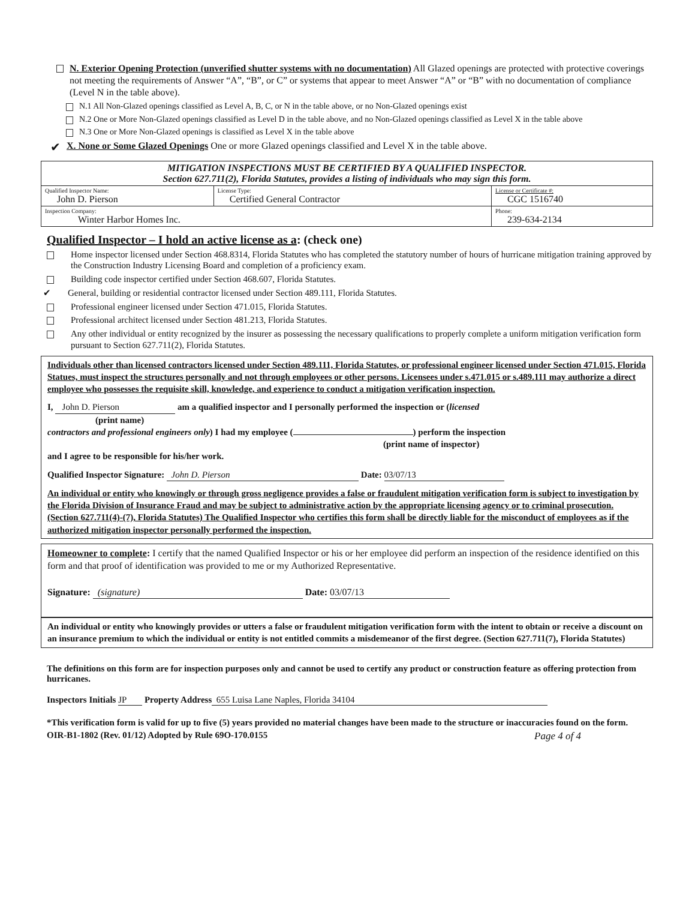N. Exterior Opening Protection (unverified shutter systems with no documentation) All Glazed openings are protected with protective coverings not meeting the requirements of Answer “A”, “B”, or C” or systems that appear to meet Answer “A” or “B” with no documentation of compliance (Level N in the table above).
N.1 All Non-Glazed openings classified as Level A, B, C, or N in the table above, or no Non-Glazed openings exist
N.2 One or More Non-Glazed openings classified as Level D in the table above, and no Non-Glazed openings classified as Level X in the table above
N.3 One or More Non-Glazed openings is classified as Level X in the table above
✔
X. None or Some Glazed Openings One or more Glazed openings classified and Level X in the table above.
| MITIGATION INSPECTIONS MUST BE CERTIFIED BY A QUALIFIED INSPECTOR. Section 627.711(2), Florida Statutes, provides a listing of individuals who may sign this form. | | |
| Qualified Inspector Name: John D. Pierson | License Type: Certified General Contractor | License or Certificate #: CGC 1516740 |
| Inspection Company: Winter Harbor Homes Inc. | | Phone: 239-634-2134 |
Qualified Inspector – I hold an active license as a: (check one)
Home inspector licensed under Section 468.8314, Florida Statutes who has completed the statutory number of hours of hurricane mitigation training approved by the Construction Industry Licensing Board and completion of a proficiency exam.
Building code inspector certified under Section 468.607, Florida Statutes.
✔ General, building or residential contractor licensed under Section 489.111, Florida Statutes.
Professional engineer licensed under Section 471.015, Florida Statutes.
Professional architect licensed under Section 481.213, Florida Statutes.
Any other individual or entity recognized by the insurer as possessing the necessary qualifications to properly complete a uniform mitigation verification form pursuant to Section 627.711(2), Florida Statutes.
Individuals other than licensed contractors licensed under Section 489.111, Florida Statutes, or professional engineer licensed under Section 471.015, Florida Statues, must inspect the structures personally and not through employees or other persons. Licensees under s.471.015 or s.489.111 may authorize a direct employee who possesses the requisite skill, knowledge, and experience to conduct a mitigation verification inspection.
I, John D. Pierson am a qualified inspector and I personally performed the inspection or (licensed
(print name)
contractors and professional engineers only) I had my employee ( ) perform the inspection
(print name of inspector)
and I agree to be responsible for his/her work.
Qualified Inspector Signature: John D. Pierson Date: 03/07/13
An individual or entity who knowingly or through gross negligence provides a false or fraudulent mitigation verification form is subject to investigation by the Florida Division of Insurance Fraud and may be subject to administrative action by the appropriate licensing agency or to criminal prosecution. (Section 627.711(4)-(7), Florida Statutes) The Qualified Inspector who certifies this form shall be directly liable for the misconduct of employees as if the authorized mitigation inspector personally performed the inspection.
Homeowner to complete: I certify that the named Qualified Inspector or his or her employee did perform an inspection of the residence identified on this form and that proof of identification was provided to me or my Authorized Representative.
Signature: (signature) Date: 03/07/13
An individual or entity who knowingly provides or utters a false or fraudulent mitigation verification form with the intent to obtain or receive a discount on an insurance premium to which the individual or entity is not entitled commits a misdemeanor of the first degree. (Section 627.711(7), Florida Statutes)
The definitions on this form are for inspection purposes only and cannot be used to certify any product or construction feature as offering protection from hurricanes.
Inspectors Initials JP Property Address 655 Luisa Lane Naples, Florida 34104
*This verification form is valid for up to five (5) years provided no material changes have been made to the structure or inaccuracies found on the form.
OIR-B1-1802 (Rev. 01/12) Adopted by Rule 69O-170.0155 Page 4 of 4